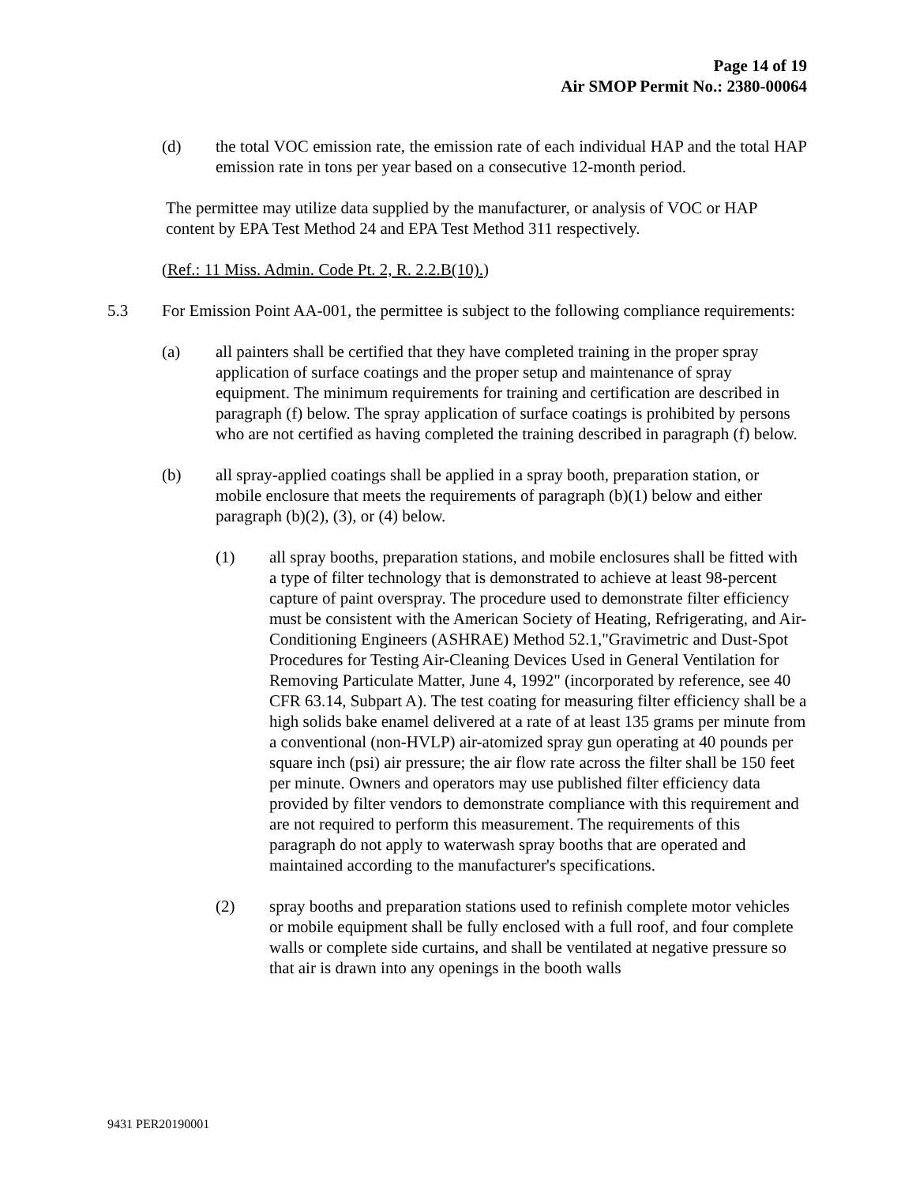Page 14 of 19
Air SMOP Permit No.: 2380-00064
(d) the total VOC emission rate, the emission rate of each individual HAP and the total HAP emission rate in tons per year based on a consecutive 12-month period.
The permittee may utilize data supplied by the manufacturer, or analysis of VOC or HAP content by EPA Test Method 24 and EPA Test Method 311 respectively.
(Ref.: 11 Miss. Admin. Code Pt. 2, R. 2.2.B(10).)
5.3 For Emission Point AA-001, the permittee is subject to the following compliance requirements:
(a) all painters shall be certified that they have completed training in the proper spray application of surface coatings and the proper setup and maintenance of spray equipment. The minimum requirements for training and certification are described in paragraph (f) below. The spray application of surface coatings is prohibited by persons who are not certified as having completed the training described in paragraph (f) below.
(b) all spray-applied coatings shall be applied in a spray booth, preparation station, or mobile enclosure that meets the requirements of paragraph (b)(1) below and either paragraph (b)(2), (3), or (4) below.
(1) all spray booths, preparation stations, and mobile enclosures shall be fitted with a type of filter technology that is demonstrated to achieve at least 98-percent capture of paint overspray. The procedure used to demonstrate filter efficiency must be consistent with the American Society of Heating, Refrigerating, and Air-Conditioning Engineers (ASHRAE) Method 52.1,"Gravimetric and Dust-Spot Procedures for Testing Air-Cleaning Devices Used in General Ventilation for Removing Particulate Matter, June 4, 1992" (incorporated by reference, see 40 CFR 63.14, Subpart A). The test coating for measuring filter efficiency shall be a high solids bake enamel delivered at a rate of at least 135 grams per minute from a conventional (non-HVLP) air-atomized spray gun operating at 40 pounds per square inch (psi) air pressure; the air flow rate across the filter shall be 150 feet per minute. Owners and operators may use published filter efficiency data provided by filter vendors to demonstrate compliance with this requirement and are not required to perform this measurement. The requirements of this paragraph do not apply to waterwash spray booths that are operated and maintained according to the manufacturer's specifications.
(2) spray booths and preparation stations used to refinish complete motor vehicles or mobile equipment shall be fully enclosed with a full roof, and four complete walls or complete side curtains, and shall be ventilated at negative pressure so that air is drawn into any openings in the booth walls
9431 PER20190001